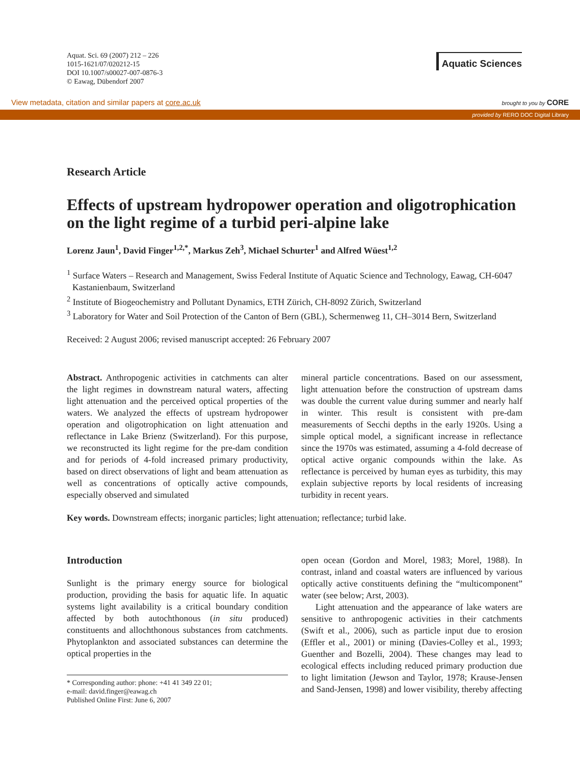Aquat. Sci. 69 (2007) 212 – 226
1015-1621/07/020212-15
DOI 10.1007/s00027-007-0876-3
© Eawag, Dübendorf 2007
Aquatic Sciences
View metadata, citation and similar papers at core.ac.uk brought to you by CORE
provided by RERO DOC Digital Library
Research Article
Effects of upstream hydropower operation and oligotrophication on the light regime of a turbid peri-alpine lake
Lorenz Jaun<sup>1</sup>, David Finger<sup>1,2,*</sup>, Markus Zeh<sup>3</sup>, Michael Schurter<sup>1</sup> and Alfred Wüest<sup>1,2</sup>
<sup>1</sup> Surface Waters – Research and Management, Swiss Federal Institute of Aquatic Science and Technology, Eawag, CH-6047 Kastanienbaum, Switzerland
<sup>2</sup> Institute of Biogeochemistry and Pollutant Dynamics, ETH Zürich, CH-8092 Zürich, Switzerland
<sup>3</sup> Laboratory for Water and Soil Protection of the Canton of Bern (GBL), Schermenweg 11, CH–3014 Bern, Switzerland
Received: 2 August 2006; revised manuscript accepted: 26 February 2007
Abstract. Anthropogenic activities in catchments can alter the light regimes in downstream natural waters, affecting light attenuation and the perceived optical properties of the waters. We analyzed the effects of upstream hydropower operation and oligotrophication on light attenuation and reflectance in Lake Brienz (Switzerland). For this purpose, we reconstructed its light regime for the pre-dam condition and for periods of 4-fold increased primary productivity, based on direct observations of light and beam attenuation as well as concentrations of optically active compounds, especially observed and simulated
mineral particle concentrations. Based on our assessment, light attenuation before the construction of upstream dams was double the current value during summer and nearly half in winter. This result is consistent with pre-dam measurements of Secchi depths in the early 1920s. Using a simple optical model, a significant increase in reflectance since the 1970s was estimated, assuming a 4-fold decrease of optical active organic compounds within the lake. As reflectance is perceived by human eyes as turbidity, this may explain subjective reports by local residents of increasing turbidity in recent years.
Key words. Downstream effects; inorganic particles; light attenuation; reflectance; turbid lake.
Introduction
Sunlight is the primary energy source for biological production, providing the basis for aquatic life. In aquatic systems light availability is a critical boundary condition affected by both autochthonous (in situ produced) constituents and allochthonous substances from catchments. Phytoplankton and associated substances can determine the optical properties in the
* Corresponding author: phone: +41 41 349 22 01;
e-mail: david.finger@eawag.ch
Published Online First: June 6, 2007
open ocean (Gordon and Morel, 1983; Morel, 1988). In contrast, inland and coastal waters are influenced by various optically active constituents defining the “multicomponent” water (see below; Arst, 2003).
Light attenuation and the appearance of lake waters are sensitive to anthropogenic activities in their catchments (Swift et al., 2006), such as particle input due to erosion (Effler et al., 2001) or mining (Davies-Colley et al., 1993; Guenther and Bozelli, 2004). These changes may lead to ecological effects including reduced primary production due to light limitation (Jewson and Taylor, 1978; Krause-Jensen and Sand-Jensen, 1998) and lower visibility, thereby affecting